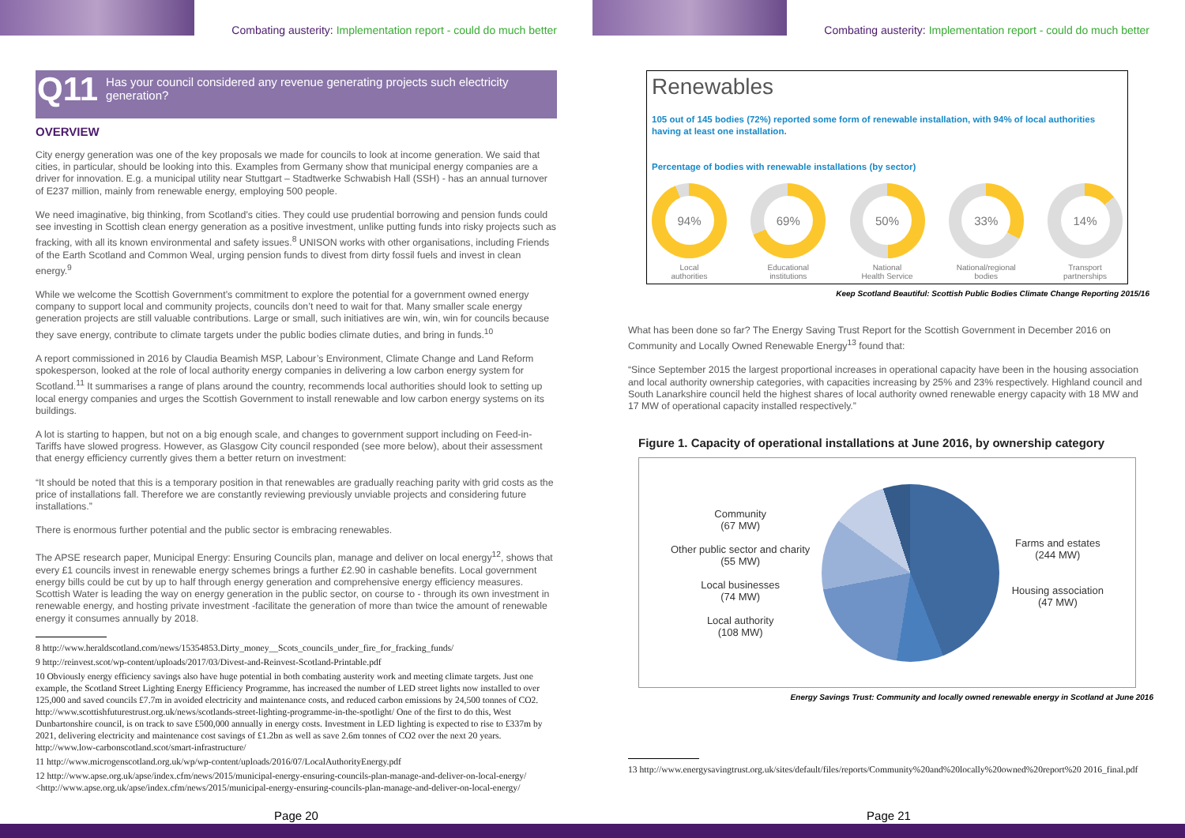Combating austerity: Implementation report - could do much better
Q11
Has your council considered any revenue generating projects such electricity generation?
OVERVIEW
City energy generation was one of the key proposals we made for councils to look at income generation. We said that cities, in particular, should be looking into this. Examples from Germany show that municipal energy companies are a driver for innovation. E.g. a municipal utility near Stuttgart – Stadtwerke Schwabish Hall (SSH) - has an annual turnover of E237 million, mainly from renewable energy, employing 500 people.
We need imaginative, big thinking, from Scotland’s cities. They could use prudential borrowing and pension funds could see investing in Scottish clean energy generation as a positive investment, unlike putting funds into risky projects such as fracking, with all its known environmental and safety issues.<sup>8</sup> UNISON works with other organisations, including Friends of the Earth Scotland and Common Weal, urging pension funds to divest from dirty fossil fuels and invest in clean energy.<sup>9</sup>
While we welcome the Scottish Government’s commitment to explore the potential for a government owned energy company to support local and community projects, councils don’t need to wait for that. Many smaller scale energy generation projects are still valuable contributions. Large or small, such initiatives are win, win, win for councils because they save energy, contribute to climate targets under the public bodies climate duties, and bring in funds.<sup>10</sup>
A report commissioned in 2016 by Claudia Beamish MSP, Labour’s Environment, Climate Change and Land Reform spokesperson, looked at the role of local authority energy companies in delivering a low carbon energy system for Scotland.<sup>11</sup> It summarises a range of plans around the country, recommends local authorities should look to setting up local energy companies and urges the Scottish Government to install renewable and low carbon energy systems on its buildings.
A lot is starting to happen, but not on a big enough scale, and changes to government support including on Feed-in-Tariffs have slowed progress. However, as Glasgow City council responded (see more below), about their assessment that energy efficiency currently gives them a better return on investment:
“It should be noted that this is a temporary position in that renewables are gradually reaching parity with grid costs as the price of installations fall. Therefore we are constantly reviewing previously unviable projects and considering future installations.”
There is enormous further potential and the public sector is embracing renewables.
The APSE research paper, Municipal Energy: Ensuring Councils plan, manage and deliver on local energy<sup>12</sup>, shows that every £1 councils invest in renewable energy schemes brings a further £2.90 in cashable benefits. Local government energy bills could be cut by up to half through energy generation and comprehensive energy efficiency measures. Scottish Water is leading the way on energy generation in the public sector, on course to - through its own investment in renewable energy, and hosting private investment -facilitate the generation of more than twice the amount of renewable energy it consumes annually by 2018.
8 http://www.heraldscotland.com/news/15354853.Dirty_money__Scots_councils_under_fire_for_fracking_funds/
9 http://reinvest.scot/wp-content/uploads/2017/03/Divest-and-Reinvest-Scotland-Printable.pdf
10 Obviously energy efficiency savings also have huge potential in both combating austerity work and meeting climate targets. Just one example, the Scotland Street Lighting Energy Efficiency Programme, has increased the number of LED street lights now installed to over 125,000 and saved councils £7.7m in avoided electricity and maintenance costs, and reduced carbon emissions by 24,500 tonnes of CO2. http://www.scottishfuturestrust.org.uk/news/scotlands-street-lighting-programme-in-the-spotlight/ One of the first to do this, West Dunbartonshire council, is on track to save £500,000 annually in energy costs. Investment in LED lighting is expected to rise to £337m by 2021, delivering electricity and maintenance cost savings of £1.2bn as well as save 2.6m tonnes of CO2 over the next 20 years. http://www.low-carbonscotland.scot/smart-infrastructure/
11 http://www.microgenscotland.org.uk/wp/wp-content/uploads/2016/07/LocalAuthorityEnergy.pdf
12 http://www.apse.org.uk/apse/index.cfm/news/2015/municipal-energy-ensuring-councils-plan-manage-and-deliver-on-local-energy/ <http://www.apse.org.uk/apse/index.cfm/news/2015/municipal-energy-ensuring-councils-plan-manage-and-deliver-on-local-energy/
Page 20
Combating austerity: Implementation report - could do much better
Renewables
105 out of 145 bodies (72%) reported some form of renewable installation, with 94% of local authorities having at least one installation.
Percentage of bodies with renewable installations (by sector)
94%
Local
authorities
69%
Educational
institutions
50%
National
Health Service
33%
National/regional
bodies
14%
Transport
partnerships
Keep Scotland Beautiful: Scottish Public Bodies Climate Change Reporting 2015/16
What has been done so far? The Energy Saving Trust Report for the Scottish Government in December 2016 on Community and Locally Owned Renewable Energy<sup>13</sup> found that:
“Since September 2015 the largest proportional increases in operational capacity have been in the housing association and local authority ownership categories, with capacities increasing by 25% and 23% respectively. Highland council and South Lanarkshire council held the highest shares of local authority owned renewable energy capacity with 18 MW and 17 MW of operational capacity installed respectively.”
Figure 1. Capacity of operational installations at June 2016, by ownership category
Community
(67 MW)
Other public sector and charity
(55 MW)
Local businesses
(74 MW)
Local authority
(108 MW)
Farms and estates
(244 MW)
Housing association
(47 MW)
Energy Savings Trust: Community and locally owned renewable energy in Scotland at June 2016
13 http://www.energysavingtrust.org.uk/sites/default/files/reports/Community%20and%20locally%20owned%20report%20 2016_final.pdf
Page 21